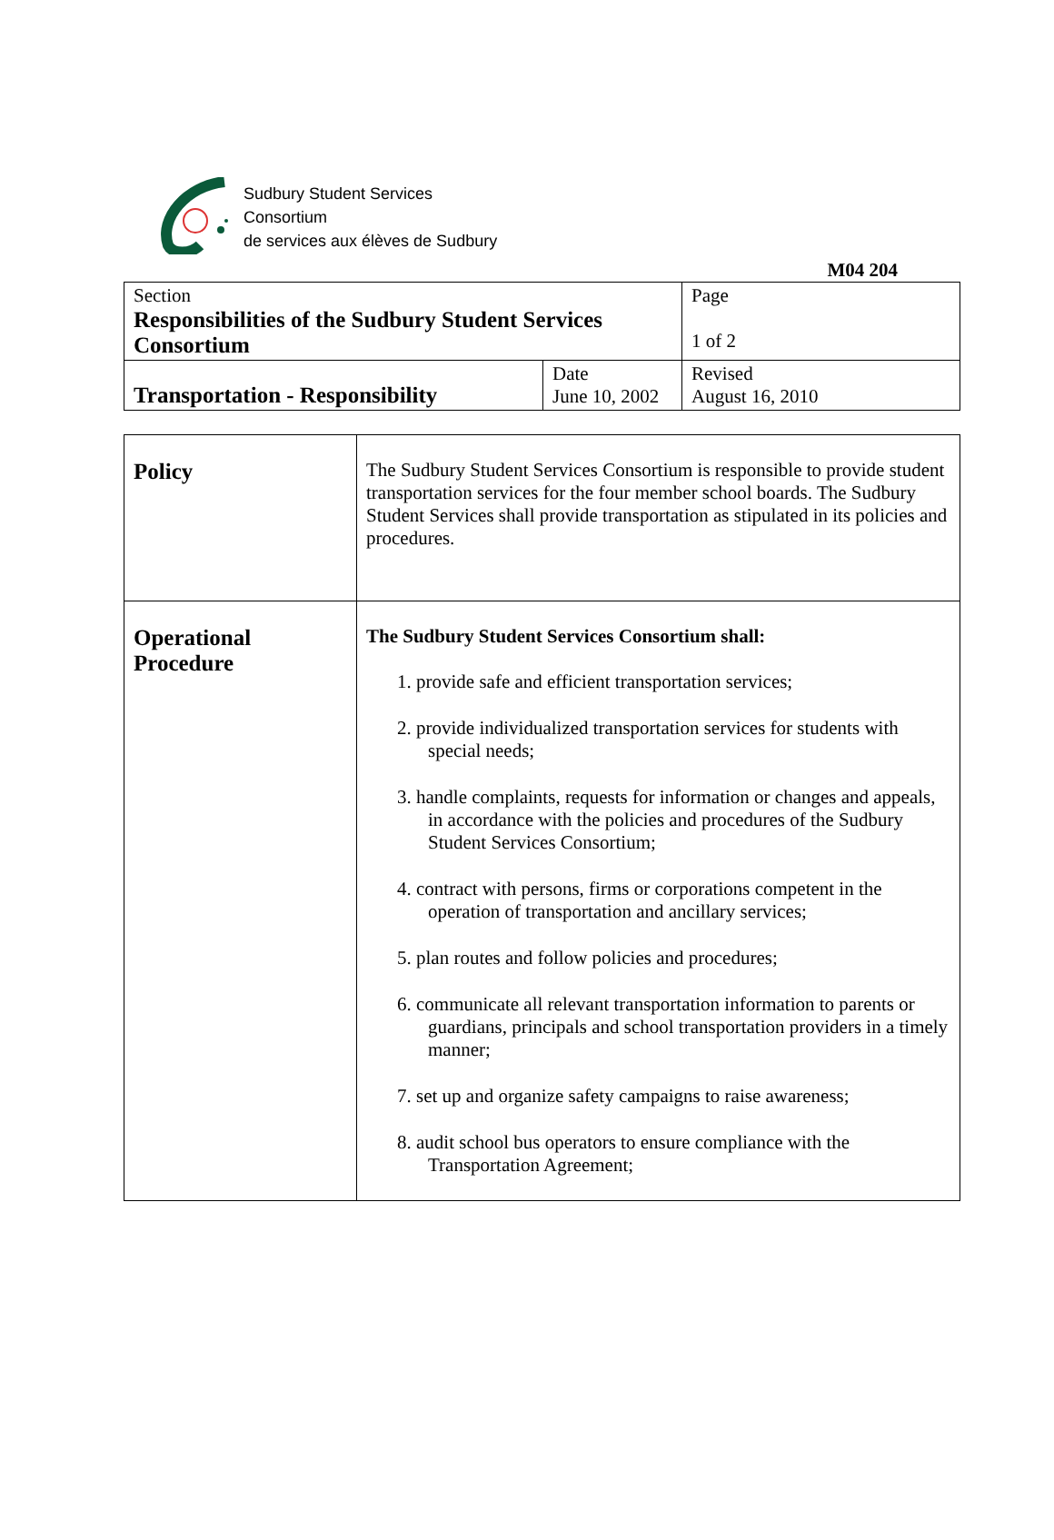Sudbury Student Services
Consortium
de services aux élèves de Sudbury
M04 204
| Section Responsibilities of the Sudbury Student Services Consortium | | Page 1 of 2 |
| Transportation - Responsibility | Date June 10, 2002 | Revised August 16, 2010 |
| Policy | The Sudbury Student Services Consortium is responsible to provide student transportation services for the four member school boards. The Sudbury Student Services shall provide transportation as stipulated in its policies and procedures. |
| Operational Procedure | The Sudbury Student Services Consortium shall: 1. provide safe and efficient transportation services; 2. provide individualized transportation services for students with special needs; 3. handle complaints, requests for information or changes and appeals, in accordance with the policies and procedures of the Sudbury Student Services Consortium; 4. contract with persons, firms or corporations competent in the operation of transportation and ancillary services; 5. plan routes and follow policies and procedures; 6. communicate all relevant transportation information to parents or guardians, principals and school transportation providers in a timely manner; 7. set up and organize safety campaigns to raise awareness; 8. audit school bus operators to ensure compliance with the Transportation Agreement; |